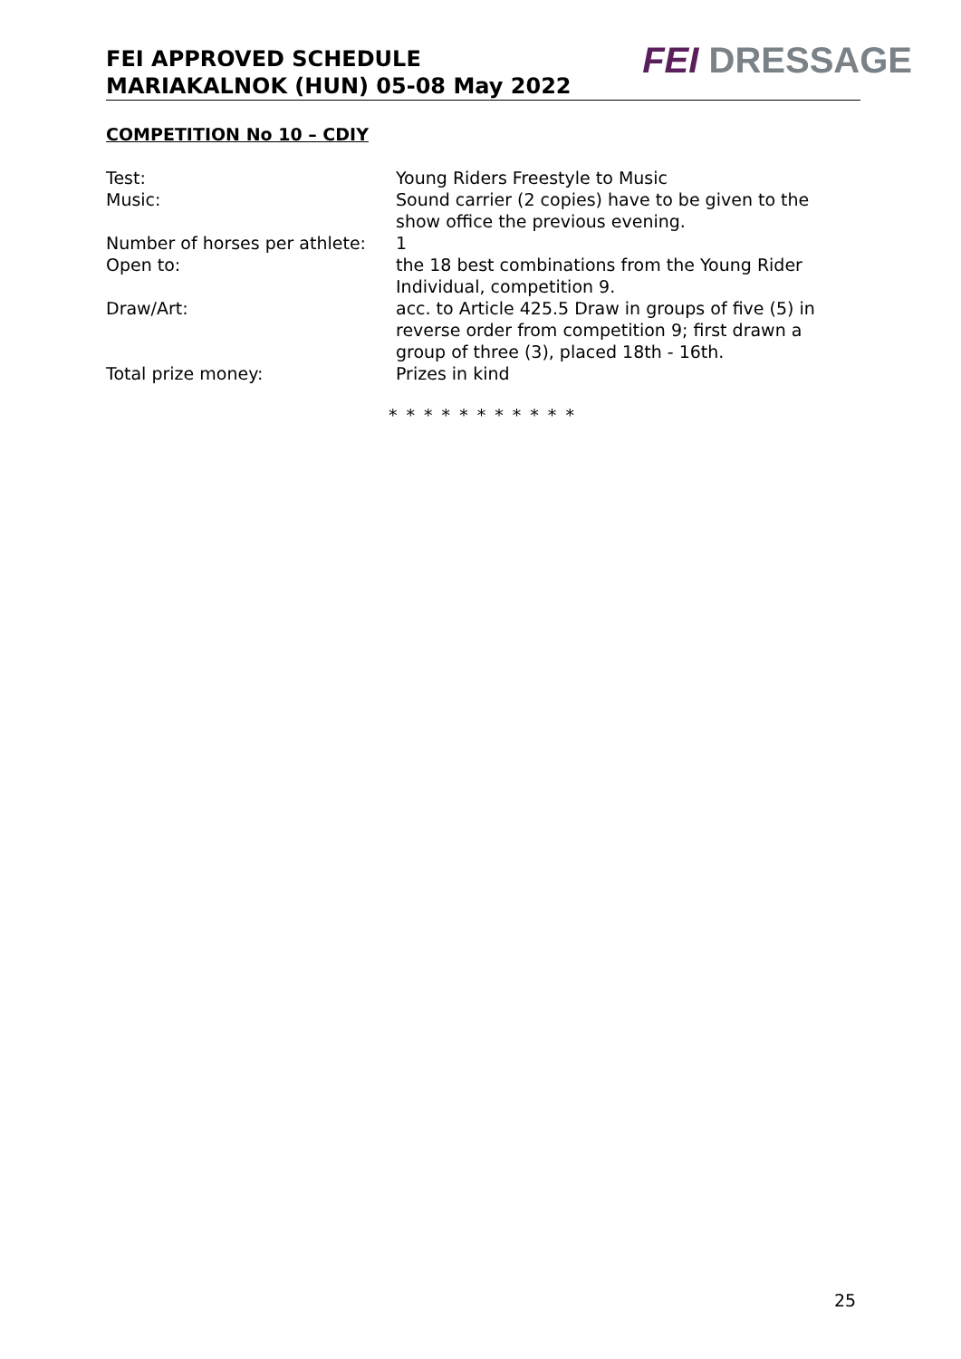FEI APPROVED SCHEDULE
MARIAKALNOK (HUN) 05-08 May 2022
FEI DRESSAGE
COMPETITION No 10 – CDIY
Test: Young Riders Freestyle to Music
Music: Sound carrier (2 copies) have to be given to the show office the previous evening.
Number of horses per athlete:
1
Open to: the 18 best combinations from the Young Rider Individual, competition 9.
Draw/Art: acc. to Article 425.5 Draw in groups of five (5) in reverse order from competition 9; first drawn a group of three (3), placed 18th - 16th.
Total prize money: Prizes in kind
* * * * * * * * * * *
25